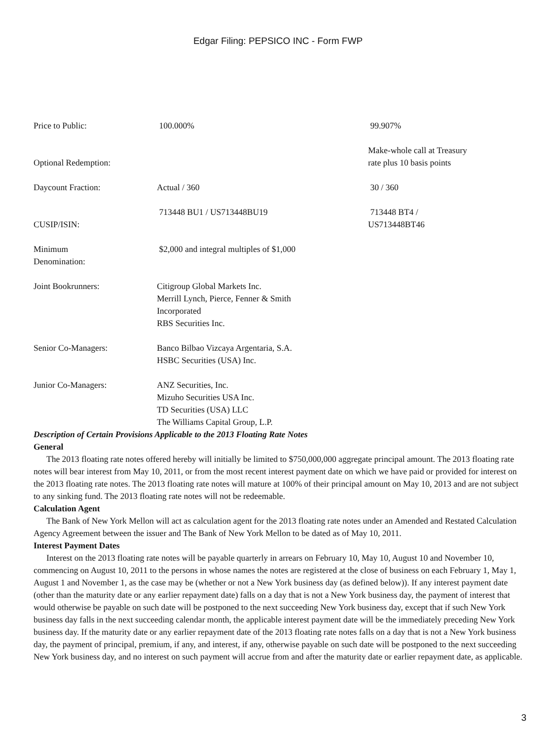Edgar Filing: PEPSICO INC - Form FWP
| Price to Public: | 100.000% | 99.907% |
| Optional Redemption: | | Make-whole call at Treasury rate plus 10 basis points |
| Daycount Fraction: | Actual / 360 | 30 / 360 |
| CUSIP/ISIN: | 713448 BU1 / US713448BU19 | 713448 BT4 / US713448BT46 |
| Minimum Denomination: | $2,000 and integral multiples of $1,000 | |
| Joint Bookrunners: | Citigroup Global Markets Inc. Merrill Lynch, Pierce, Fenner & Smith Incorporated RBS Securities Inc. | |
| Senior Co-Managers: | Banco Bilbao Vizcaya Argentaria, S.A. HSBC Securities (USA) Inc. | |
| Junior Co-Managers: | ANZ Securities, Inc. Mizuho Securities USA Inc. TD Securities (USA) LLC The Williams Capital Group, L.P. | |
Description of Certain Provisions Applicable to the 2013 Floating Rate Notes
General
The 2013 floating rate notes offered hereby will initially be limited to $750,000,000 aggregate principal amount. The 2013 floating rate notes will bear interest from May 10, 2011, or from the most recent interest payment date on which we have paid or provided for interest on the 2013 floating rate notes. The 2013 floating rate notes will mature at 100% of their principal amount on May 10, 2013 and are not subject to any sinking fund. The 2013 floating rate notes will not be redeemable.
Calculation Agent
The Bank of New York Mellon will act as calculation agent for the 2013 floating rate notes under an Amended and Restated Calculation Agency Agreement between the issuer and The Bank of New York Mellon to be dated as of May 10, 2011.
Interest Payment Dates
Interest on the 2013 floating rate notes will be payable quarterly in arrears on February 10, May 10, August 10 and November 10, commencing on August 10, 2011 to the persons in whose names the notes are registered at the close of business on each February 1, May 1, August 1 and November 1, as the case may be (whether or not a New York business day (as defined below)). If any interest payment date (other than the maturity date or any earlier repayment date) falls on a day that is not a New York business day, the payment of interest that would otherwise be payable on such date will be postponed to the next succeeding New York business day, except that if such New York business day falls in the next succeeding calendar month, the applicable interest payment date will be the immediately preceding New York business day. If the maturity date or any earlier repayment date of the 2013 floating rate notes falls on a day that is not a New York business day, the payment of principal, premium, if any, and interest, if any, otherwise payable on such date will be postponed to the next succeeding New York business day, and no interest on such payment will accrue from and after the maturity date or earlier repayment date, as applicable.
3